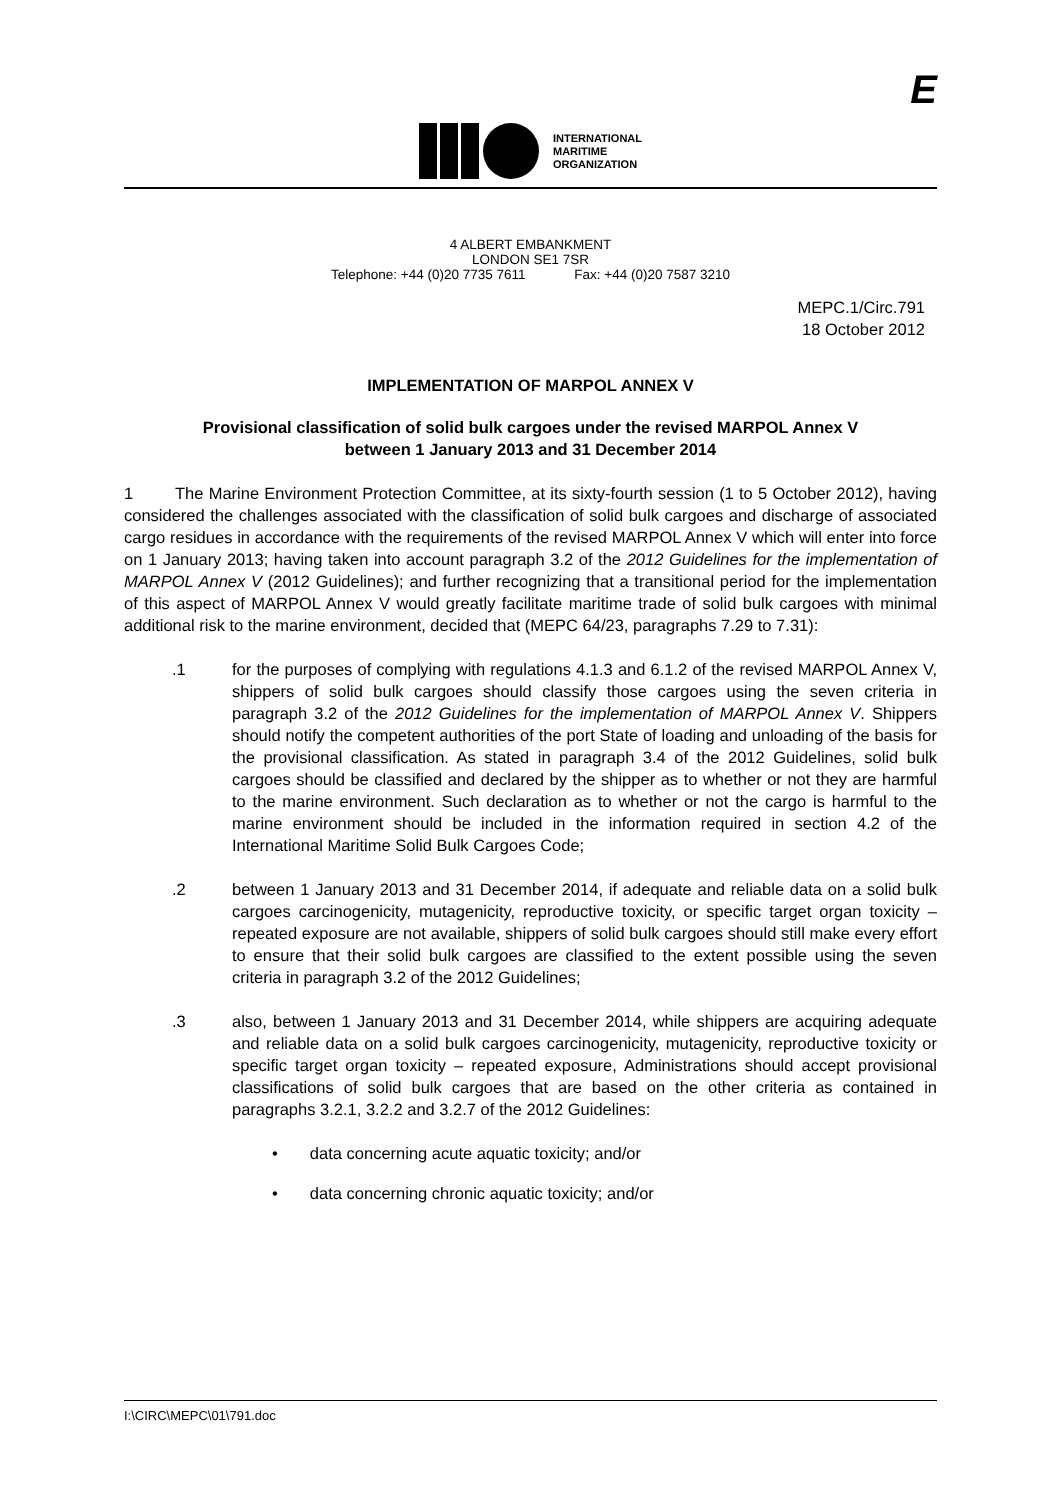INTERNATIONAL
MARITIME
ORGANIZATION
E
4 ALBERT EMBANKMENT
LONDON SE1 7SR
Telephone: +44 (0)20 7735 7611 Fax: +44 (0)20 7587 3210
MEPC.1/Circ.791
18 October 2012
IMPLEMENTATION OF MARPOL ANNEX V
Provisional classification of solid bulk cargoes under the revised MARPOL Annex V
between 1 January 2013 and 31 December 2014
1 The Marine Environment Protection Committee, at its sixty-fourth session (1 to 5 October 2012), having considered the challenges associated with the classification of solid bulk cargoes and discharge of associated cargo residues in accordance with the requirements of the revised MARPOL Annex V which will enter into force on 1 January 2013; having taken into account paragraph 3.2 of the 2012 Guidelines for the implementation of MARPOL Annex V (2012 Guidelines); and further recognizing that a transitional period for the implementation of this aspect of MARPOL Annex V would greatly facilitate maritime trade of solid bulk cargoes with minimal additional risk to the marine environment, decided that (MEPC 64/23, paragraphs 7.29 to 7.31):
.1 for the purposes of complying with regulations 4.1.3 and 6.1.2 of the revised MARPOL Annex V, shippers of solid bulk cargoes should classify those cargoes using the seven criteria in paragraph 3.2 of the 2012 Guidelines for the implementation of MARPOL Annex V. Shippers should notify the competent authorities of the port State of loading and unloading of the basis for the provisional classification. As stated in paragraph 3.4 of the 2012 Guidelines, solid bulk cargoes should be classified and declared by the shipper as to whether or not they are harmful to the marine environment. Such declaration as to whether or not the cargo is harmful to the marine environment should be included in the information required in section 4.2 of the International Maritime Solid Bulk Cargoes Code;
.2 between 1 January 2013 and 31 December 2014, if adequate and reliable data on a solid bulk cargoes carcinogenicity, mutagenicity, reproductive toxicity, or specific target organ toxicity – repeated exposure are not available, shippers of solid bulk cargoes should still make every effort to ensure that their solid bulk cargoes are classified to the extent possible using the seven criteria in paragraph 3.2 of the 2012 Guidelines;
.3 also, between 1 January 2013 and 31 December 2014, while shippers are acquiring adequate and reliable data on a solid bulk cargoes carcinogenicity, mutagenicity, reproductive toxicity or specific target organ toxicity – repeated exposure, Administrations should accept provisional classifications of solid bulk cargoes that are based on the other criteria as contained in paragraphs 3.2.1, 3.2.2 and 3.2.7 of the 2012 Guidelines:
• data concerning acute aquatic toxicity; and/or
• data concerning chronic aquatic toxicity; and/or
I:\CIRC\MEPC\01\791.doc